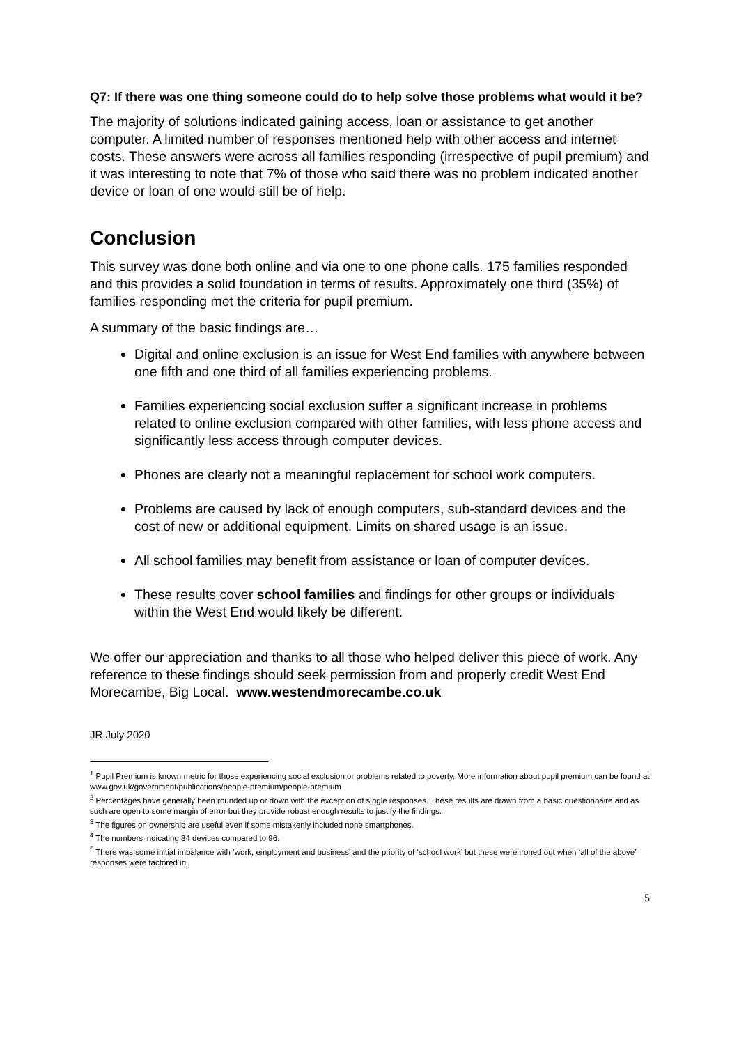Q7: If there was one thing someone could do to help solve those problems what would it be?
The majority of solutions indicated gaining access, loan or assistance to get another computer. A limited number of responses mentioned help with other access and internet costs. These answers were across all families responding (irrespective of pupil premium) and it was interesting to note that 7% of those who said there was no problem indicated another device or loan of one would still be of help.
Conclusion
This survey was done both online and via one to one phone calls. 175 families responded and this provides a solid foundation in terms of results. Approximately one third (35%) of families responding met the criteria for pupil premium.
A summary of the basic findings are…
Digital and online exclusion is an issue for West End families with anywhere between one fifth and one third of all families experiencing problems.
Families experiencing social exclusion suffer a significant increase in problems related to online exclusion compared with other families, with less phone access and significantly less access through computer devices.
Phones are clearly not a meaningful replacement for school work computers.
Problems are caused by lack of enough computers, sub-standard devices and the cost of new or additional equipment. Limits on shared usage is an issue.
All school families may benefit from assistance or loan of computer devices.
These results cover school families and findings for other groups or individuals within the West End would likely be different.
We offer our appreciation and thanks to all those who helped deliver this piece of work. Any reference to these findings should seek permission from and properly credit West End Morecambe, Big Local. www.westendmorecambe.co.uk
JR July 2020
<sup>1</sup> Pupil Premium is known metric for those experiencing social exclusion or problems related to poverty. More information about pupil premium can be found at www.gov.uk/government/publications/people-premium/people-premium
<sup>2</sup> Percentages have generally been rounded up or down with the exception of single responses. These results are drawn from a basic questionnaire and as such are open to some margin of error but they provide robust enough results to justify the findings.
<sup>3</sup> The figures on ownership are useful even if some mistakenly included none smartphones.
<sup>4</sup> The numbers indicating 34 devices compared to 96.
<sup>5</sup> There was some initial imbalance with ‘work, employment and business’ and the priority of ‘school work’ but these were ironed out when ‘all of the above’ responses were factored in.
5